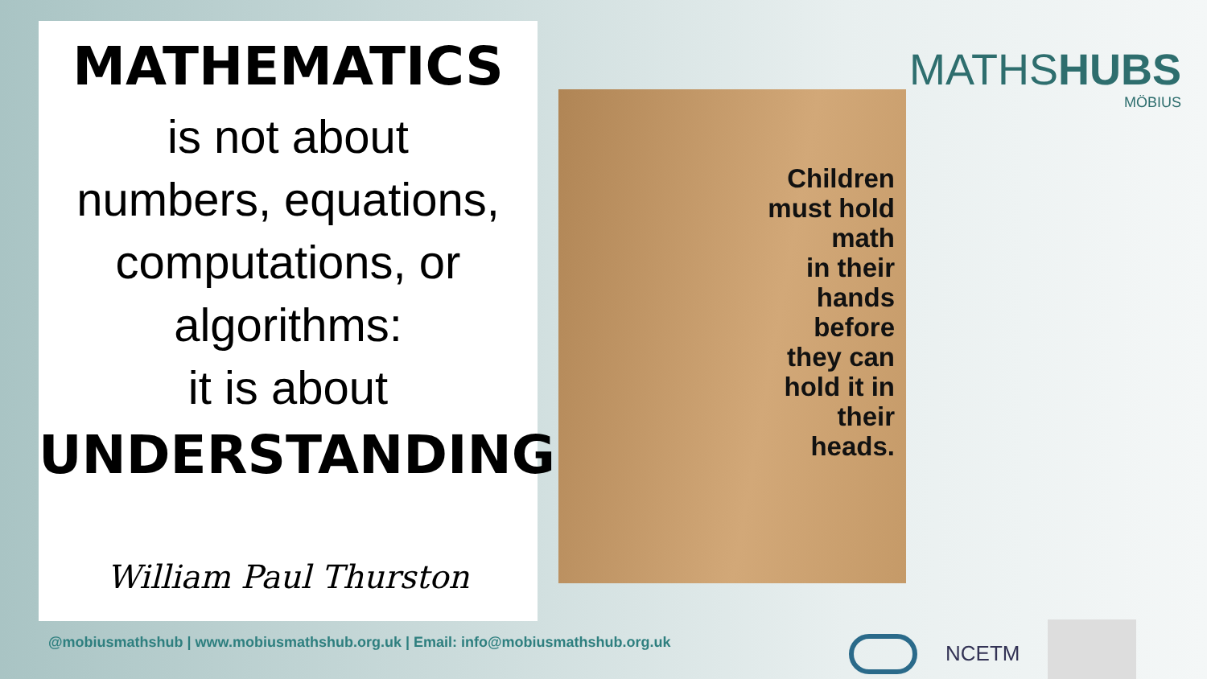MATHEMATICS
is not about
numbers, equations,
computations, or
algorithms:
it is about
UNDERSTANDING.
William Paul Thurston
Children
must hold
math
in their
hands
before
they can
hold it in
their
heads.
MATHSHUBS
MÖBIUS
@mobiusmathshub | www.mobiusmathshub.org.uk | Email: info@mobiusmathshub.org.uk
NCETM